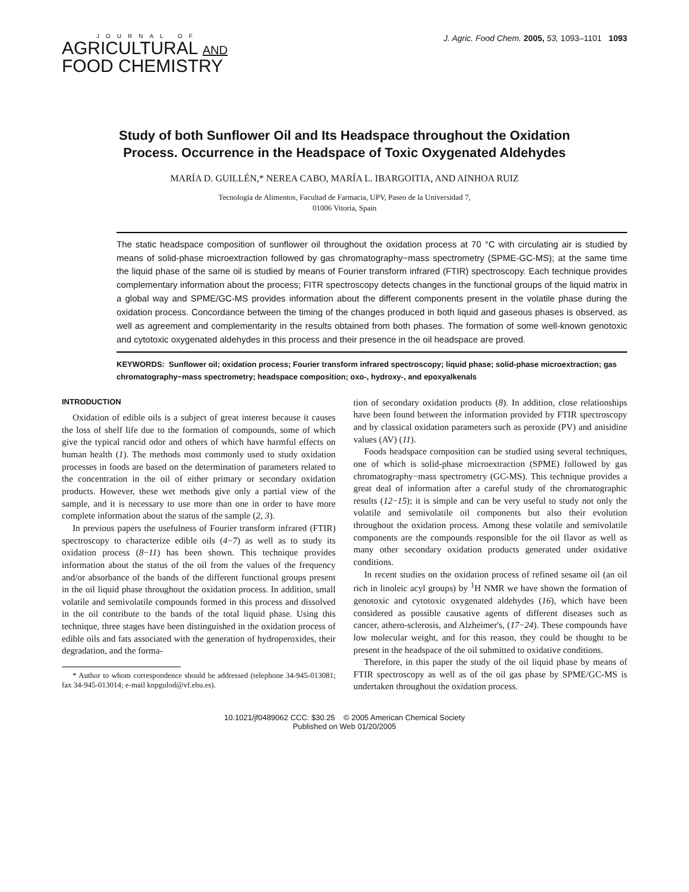JOURNAL OF
AGRICULTURAL AND
FOOD CHEMISTRY
J. Agric. Food Chem. 2005, 53, 1093–1101 1093
Study of both Sunflower Oil and Its Headspace throughout the Oxidation Process. Occurrence in the Headspace of Toxic Oxygenated Aldehydes
MARÍA D. GUILLÉN,* NEREA CABO, MARÍA L. IBARGOITIA, AND AINHOA RUIZ
Tecnología de Alimentos, Facultad de Farmacia, UPV, Paseo de la Universidad 7,
01006 Vitoria, Spain
The static headspace composition of sunflower oil throughout the oxidation process at 70 °C with circulating air is studied by means of solid-phase microextraction followed by gas chromatography−mass spectrometry (SPME-GC-MS); at the same time the liquid phase of the same oil is studied by means of Fourier transform infrared (FTIR) spectroscopy. Each technique provides complementary information about the process; FITR spectroscopy detects changes in the functional groups of the liquid matrix in a global way and SPME/GC-MS provides information about the different components present in the volatile phase during the oxidation process. Concordance between the timing of the changes produced in both liquid and gaseous phases is observed, as well as agreement and complementarity in the results obtained from both phases. The formation of some well-known genotoxic and cytotoxic oxygenated aldehydes in this process and their presence in the oil headspace are proved.
KEYWORDS: Sunflower oil; oxidation process; Fourier transform infrared spectroscopy; liquid phase; solid-phase microextraction; gas chromatography−mass spectrometry; headspace composition; oxo-, hydroxy-, and epoxyalkenals
INTRODUCTION
Oxidation of edible oils is a subject of great interest because it causes the loss of shelf life due to the formation of compounds, some of which give the typical rancid odor and others of which have harmful effects on human health (1). The methods most commonly used to study oxidation processes in foods are based on the determination of parameters related to the concentration in the oil of either primary or secondary oxidation products. However, these wet methods give only a partial view of the sample, and it is necessary to use more than one in order to have more complete information about the status of the sample (2, 3).
In previous papers the usefulness of Fourier transform infrared (FTIR) spectroscopy to characterize edible oils (4−7) as well as to study its oxidation process (8−11) has been shown. This technique provides information about the status of the oil from the values of the frequency and/or absorbance of the bands of the different functional groups present in the oil liquid phase throughout the oxidation process. In addition, small volatile and semivolatile compounds formed in this process and dissolved in the oil contribute to the bands of the total liquid phase. Using this technique, three stages have been distinguished in the oxidation process of edible oils and fats associated with the generation of hydroperoxides, their degradation, and the forma-
* Author to whom correspondence should be addressed (telephone 34-945-013081; fax 34-945-013014; e-mail knpgulod@vf.ehu.es).
tion of secondary oxidation products (8). In addition, close relationships have been found between the information provided by FTIR spectroscopy and by classical oxidation parameters such as peroxide (PV) and anisidine values (AV) (11).
Foods headspace composition can be studied using several techniques, one of which is solid-phase microextraction (SPME) followed by gas chromatography−mass spectrometry (GC-MS). This technique provides a great deal of information after a careful study of the chromatographic results (12−15); it is simple and can be very useful to study not only the volatile and semivolatile oil components but also their evolution throughout the oxidation process. Among these volatile and semivolatile components are the compounds responsible for the oil flavor as well as many other secondary oxidation products generated under oxidative conditions.
In recent studies on the oxidation process of refined sesame oil (an oil rich in linoleic acyl groups) by <sup>1</sup>H NMR we have shown the formation of genotoxic and cytotoxic oxygenated aldehydes (16), which have been considered as possible causative agents of different diseases such as cancer, athero-sclerosis, and Alzheimer's, (17−24). These compounds have low molecular weight, and for this reason, they could be thought to be present in the headspace of the oil submitted to oxidative conditions.
Therefore, in this paper the study of the oil liquid phase by means of FTIR spectroscopy as well as of the oil gas phase by SPME/GC-MS is undertaken throughout the oxidation process.
10.1021/jf0489062 CCC: $30.25 © 2005 American Chemical Society
Published on Web 01/20/2005